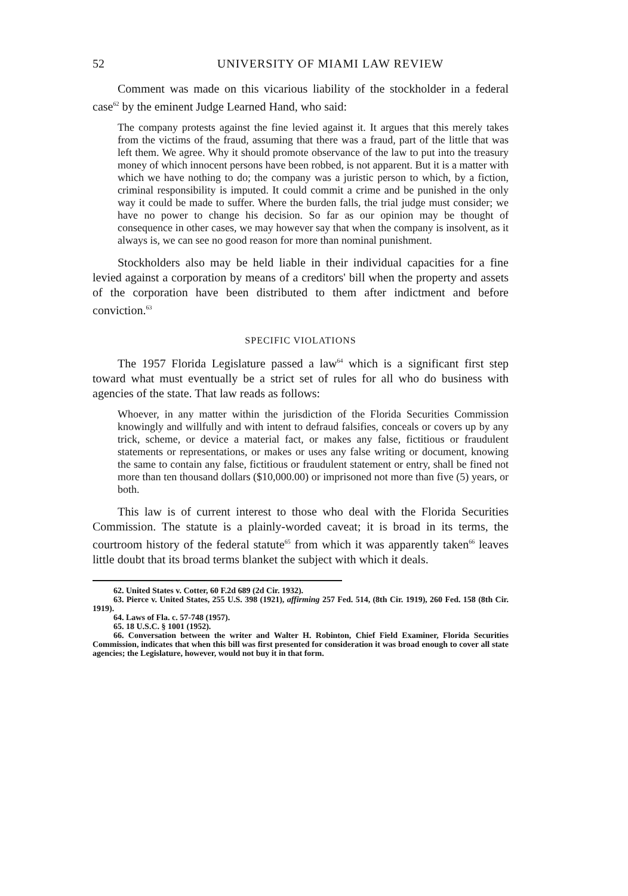52 UNIVERSITY OF MIAMI LAW REVIEW
Comment was made on this vicarious liability of the stockholder in a federal case<sup>62</sup> by the eminent Judge Learned Hand, who said:
The company protests against the fine levied against it. It argues that this merely takes from the victims of the fraud, assuming that there was a fraud, part of the little that was left them. We agree. Why it should promote observance of the law to put into the treasury money of which innocent persons have been robbed, is not apparent. But it is a matter with which we have nothing to do; the company was a juristic person to which, by a fiction, criminal responsibility is imputed. It could commit a crime and be punished in the only way it could be made to suffer. Where the burden falls, the trial judge must consider; we have no power to change his decision. So far as our opinion may be thought of consequence in other cases, we may however say that when the company is insolvent, as it always is, we can see no good reason for more than nominal punishment.
Stockholders also may be held liable in their individual capacities for a fine levied against a corporation by means of a creditors' bill when the property and assets of the corporation have been distributed to them after indictment and before conviction.<sup>63</sup>
SPECIFIC VIOLATIONS
The 1957 Florida Legislature passed a law<sup>64</sup> which is a significant first step toward what must eventually be a strict set of rules for all who do business with agencies of the state. That law reads as follows:
Whoever, in any matter within the jurisdiction of the Florida Securities Commission knowingly and willfully and with intent to defraud falsifies, conceals or covers up by any trick, scheme, or device a material fact, or makes any false, fictitious or fraudulent statements or representations, or makes or uses any false writing or document, knowing the same to contain any false, fictitious or fraudulent statement or entry, shall be fined not more than ten thousand dollars ($10,000.00) or imprisoned not more than five (5) years, or both.
This law is of current interest to those who deal with the Florida Securities Commission. The statute is a plainly-worded caveat; it is broad in its terms, the courtroom history of the federal statute<sup>65</sup> from which it was apparently taken<sup>66</sup> leaves little doubt that its broad terms blanket the subject with which it deals.
62. United States v. Cotter, 60 F.2d 689 (2d Cir. 1932).
63. Pierce v. United States, 255 U.S. 398 (1921), affirming 257 Fed. 514, (8th Cir. 1919), 260 Fed. 158 (8th Cir. 1919).
64. Laws of Fla. c. 57-748 (1957).
65. 18 U.S.C. § 1001 (1952).
66. Conversation between the writer and Walter H. Robinton, Chief Field Examiner, Florida Securities Commission, indicates that when this bill was first presented for consideration it was broad enough to cover all state agencies; the Legislature, however, would not buy it in that form.